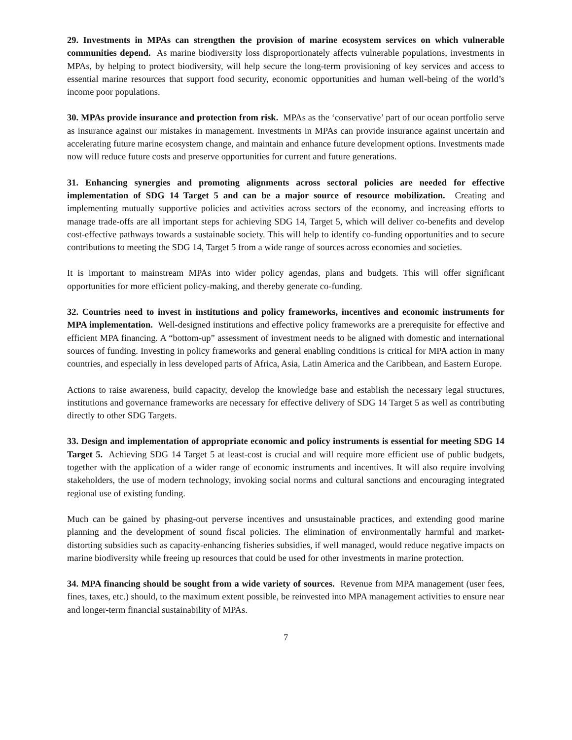29. Investments in MPAs can strengthen the provision of marine ecosystem services on which vulnerable communities depend. As marine biodiversity loss disproportionately affects vulnerable populations, investments in MPAs, by helping to protect biodiversity, will help secure the long-term provisioning of key services and access to essential marine resources that support food security, economic opportunities and human well-being of the world’s income poor populations.
30. MPAs provide insurance and protection from risk. MPAs as the ‘conservative’ part of our ocean portfolio serve as insurance against our mistakes in management. Investments in MPAs can provide insurance against uncertain and accelerating future marine ecosystem change, and maintain and enhance future development options. Investments made now will reduce future costs and preserve opportunities for current and future generations.
31. Enhancing synergies and promoting alignments across sectoral policies are needed for effective implementation of SDG 14 Target 5 and can be a major source of resource mobilization. Creating and implementing mutually supportive policies and activities across sectors of the economy, and increasing efforts to manage trade-offs are all important steps for achieving SDG 14, Target 5, which will deliver co-benefits and develop cost-effective pathways towards a sustainable society. This will help to identify co-funding opportunities and to secure contributions to meeting the SDG 14, Target 5 from a wide range of sources across economies and societies.
It is important to mainstream MPAs into wider policy agendas, plans and budgets. This will offer significant opportunities for more efficient policy-making, and thereby generate co-funding.
32. Countries need to invest in institutions and policy frameworks, incentives and economic instruments for MPA implementation. Well-designed institutions and effective policy frameworks are a prerequisite for effective and efficient MPA financing. A “bottom-up” assessment of investment needs to be aligned with domestic and international sources of funding. Investing in policy frameworks and general enabling conditions is critical for MPA action in many countries, and especially in less developed parts of Africa, Asia, Latin America and the Caribbean, and Eastern Europe.
Actions to raise awareness, build capacity, develop the knowledge base and establish the necessary legal structures, institutions and governance frameworks are necessary for effective delivery of SDG 14 Target 5 as well as contributing directly to other SDG Targets.
33. Design and implementation of appropriate economic and policy instruments is essential for meeting SDG 14 Target 5. Achieving SDG 14 Target 5 at least-cost is crucial and will require more efficient use of public budgets, together with the application of a wider range of economic instruments and incentives. It will also require involving stakeholders, the use of modern technology, invoking social norms and cultural sanctions and encouraging integrated regional use of existing funding.
Much can be gained by phasing-out perverse incentives and unsustainable practices, and extending good marine planning and the development of sound fiscal policies. The elimination of environmentally harmful and market-distorting subsidies such as capacity-enhancing fisheries subsidies, if well managed, would reduce negative impacts on marine biodiversity while freeing up resources that could be used for other investments in marine protection.
34. MPA financing should be sought from a wide variety of sources. Revenue from MPA management (user fees, fines, taxes, etc.) should, to the maximum extent possible, be reinvested into MPA management activities to ensure near and longer-term financial sustainability of MPAs.
7